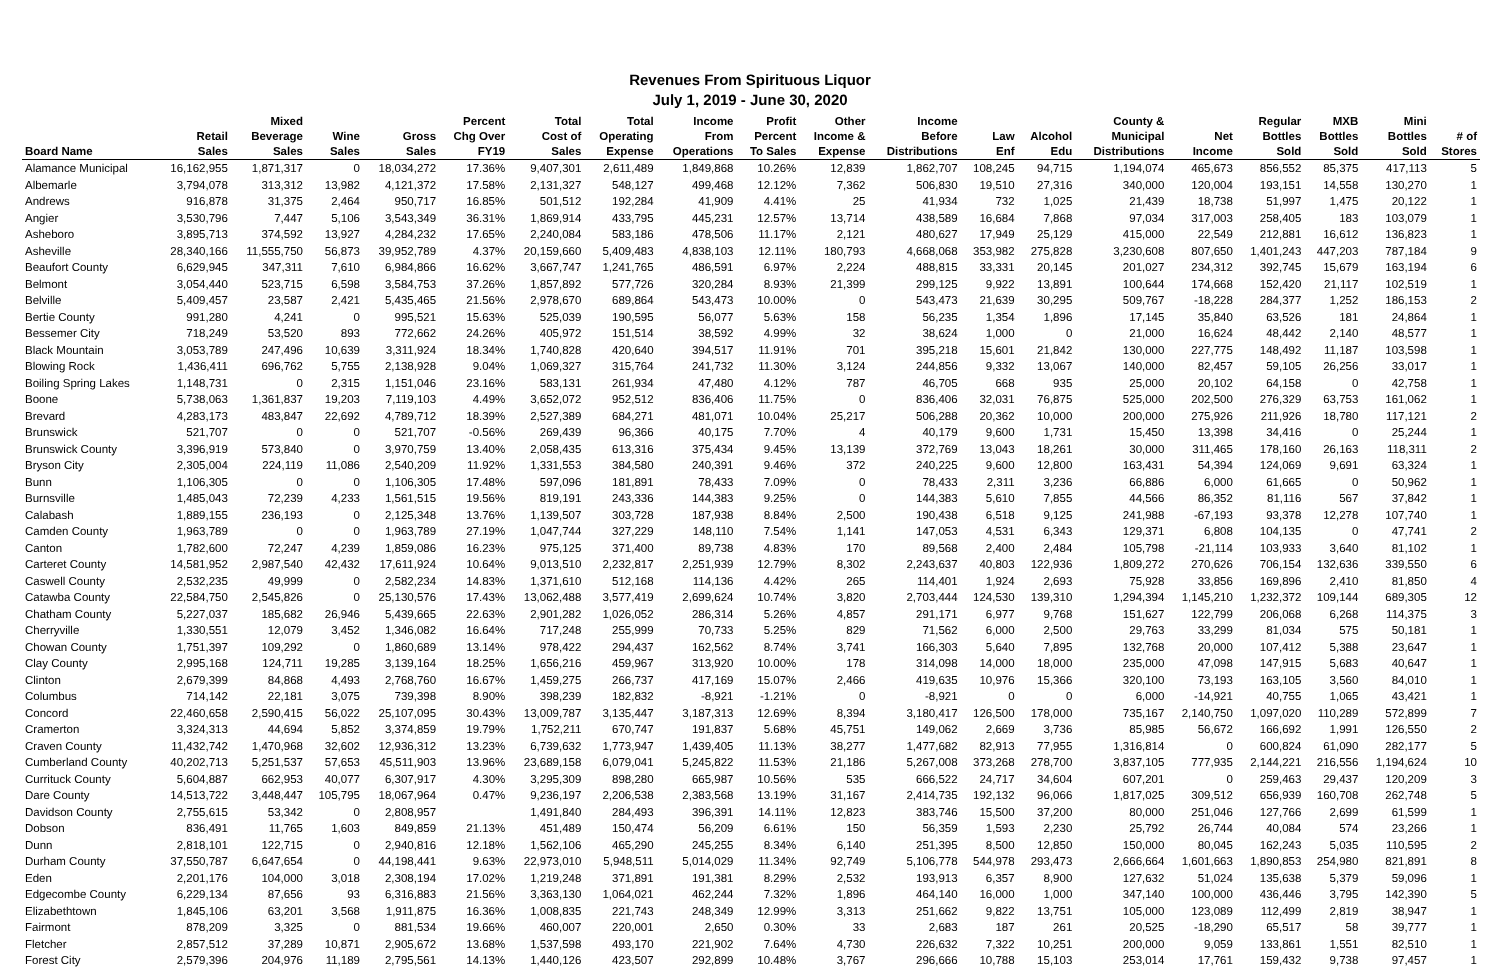Revenues From Spirituous Liquor
July 1, 2019 - June 30, 2020
| | | Mixed | | | Percent | Total | Total | Income | Profit | Other | Income | | | County & | | Regular | MXB | Mini | |
| --- | --- | --- | --- | --- | --- | --- | --- | --- | --- | --- | --- | --- | --- | --- | --- | --- | --- | --- | --- |
| | Retail | Beverage | Wine | Gross | Chg Over | Cost of | Operating | From | Percent | Income & | Before | Law | Alcohol | Municipal | Net | Bottles | Bottles | Bottles | # of |
| Board Name | Sales | Sales | Sales | Sales | FY19 | Sales | Expense | Operations | To Sales | Expense | Distributions | Enf | Edu | Distributions | Income | Sold | Sold | Sold | Stores |
| Alamance Municipal | 16,162,955 | 1,871,317 | 0 | 18,034,272 | 17.36% | 9,407,301 | 2,611,489 | 1,849,868 | 10.26% | 12,839 | 1,862,707 | 108,245 | 94,715 | 1,194,074 | 465,673 | 856,552 | 85,375 | 417,113 | 5 |
| Albemarle | 3,794,078 | 313,312 | 13,982 | 4,121,372 | 17.58% | 2,131,327 | 548,127 | 499,468 | 12.12% | 7,362 | 506,830 | 19,510 | 27,316 | 340,000 | 120,004 | 193,151 | 14,558 | 130,270 | 1 |
| Andrews | 916,878 | 31,375 | 2,464 | 950,717 | 16.85% | 501,512 | 192,284 | 41,909 | 4.41% | 25 | 41,934 | 732 | 1,025 | 21,439 | 18,738 | 51,997 | 1,475 | 20,122 | 1 |
| Angier | 3,530,796 | 7,447 | 5,106 | 3,543,349 | 36.31% | 1,869,914 | 433,795 | 445,231 | 12.57% | 13,714 | 438,589 | 16,684 | 7,868 | 97,034 | 317,003 | 258,405 | 183 | 103,079 | 1 |
| Asheboro | 3,895,713 | 374,592 | 13,927 | 4,284,232 | 17.65% | 2,240,084 | 583,186 | 478,506 | 11.17% | 2,121 | 480,627 | 17,949 | 25,129 | 415,000 | 22,549 | 212,881 | 16,612 | 136,823 | 1 |
| Asheville | 28,340,166 | 11,555,750 | 56,873 | 39,952,789 | 4.37% | 20,159,660 | 5,409,483 | 4,838,103 | 12.11% | 180,793 | 4,668,068 | 353,982 | 275,828 | 3,230,608 | 807,650 | 1,401,243 | 447,203 | 787,184 | 9 |
| Beaufort County | 6,629,945 | 347,311 | 7,610 | 6,984,866 | 16.62% | 3,667,747 | 1,241,765 | 486,591 | 6.97% | 2,224 | 488,815 | 33,331 | 20,145 | 201,027 | 234,312 | 392,745 | 15,679 | 163,194 | 6 |
| Belmont | 3,054,440 | 523,715 | 6,598 | 3,584,753 | 37.26% | 1,857,892 | 577,726 | 320,284 | 8.93% | 21,399 | 299,125 | 9,922 | 13,891 | 100,644 | 174,668 | 152,420 | 21,117 | 102,519 | 1 |
| Belville | 5,409,457 | 23,587 | 2,421 | 5,435,465 | 21.56% | 2,978,670 | 689,864 | 543,473 | 10.00% | 0 | 543,473 | 21,639 | 30,295 | 509,767 | -18,228 | 284,377 | 1,252 | 186,153 | 2 |
| Bertie County | 991,280 | 4,241 | 0 | 995,521 | 15.63% | 525,039 | 190,595 | 56,077 | 5.63% | 158 | 56,235 | 1,354 | 1,896 | 17,145 | 35,840 | 63,526 | 181 | 24,864 | 1 |
| Bessemer City | 718,249 | 53,520 | 893 | 772,662 | 24.26% | 405,972 | 151,514 | 38,592 | 4.99% | 32 | 38,624 | 1,000 | 0 | 21,000 | 16,624 | 48,442 | 2,140 | 48,577 | 1 |
| Black Mountain | 3,053,789 | 247,496 | 10,639 | 3,311,924 | 18.34% | 1,740,828 | 420,640 | 394,517 | 11.91% | 701 | 395,218 | 15,601 | 21,842 | 130,000 | 227,775 | 148,492 | 11,187 | 103,598 | 1 |
| Blowing Rock | 1,436,411 | 696,762 | 5,755 | 2,138,928 | 9.04% | 1,069,327 | 315,764 | 241,732 | 11.30% | 3,124 | 244,856 | 9,332 | 13,067 | 140,000 | 82,457 | 59,105 | 26,256 | 33,017 | 1 |
| Boiling Spring Lakes | 1,148,731 | 0 | 2,315 | 1,151,046 | 23.16% | 583,131 | 261,934 | 47,480 | 4.12% | 787 | 46,705 | 668 | 935 | 25,000 | 20,102 | 64,158 | 0 | 42,758 | 1 |
| Boone | 5,738,063 | 1,361,837 | 19,203 | 7,119,103 | 4.49% | 3,652,072 | 952,512 | 836,406 | 11.75% | 0 | 836,406 | 32,031 | 76,875 | 525,000 | 202,500 | 276,329 | 63,753 | 161,062 | 1 |
| Brevard | 4,283,173 | 483,847 | 22,692 | 4,789,712 | 18.39% | 2,527,389 | 684,271 | 481,071 | 10.04% | 25,217 | 506,288 | 20,362 | 10,000 | 200,000 | 275,926 | 211,926 | 18,780 | 117,121 | 2 |
| Brunswick | 521,707 | 0 | 0 | 521,707 | -0.56% | 269,439 | 96,366 | 40,175 | 7.70% | 4 | 40,179 | 9,600 | 1,731 | 15,450 | 13,398 | 34,416 | 0 | 25,244 | 1 |
| Brunswick County | 3,396,919 | 573,840 | 0 | 3,970,759 | 13.40% | 2,058,435 | 613,316 | 375,434 | 9.45% | 13,139 | 372,769 | 13,043 | 18,261 | 30,000 | 311,465 | 178,160 | 26,163 | 118,311 | 2 |
| Bryson City | 2,305,004 | 224,119 | 11,086 | 2,540,209 | 11.92% | 1,331,553 | 384,580 | 240,391 | 9.46% | 372 | 240,225 | 9,600 | 12,800 | 163,431 | 54,394 | 124,069 | 9,691 | 63,324 | 1 |
| Bunn | 1,106,305 | 0 | 0 | 1,106,305 | 17.48% | 597,096 | 181,891 | 78,433 | 7.09% | 0 | 78,433 | 2,311 | 3,236 | 66,886 | 6,000 | 61,665 | 0 | 50,962 | 1 |
| Burnsville | 1,485,043 | 72,239 | 4,233 | 1,561,515 | 19.56% | 819,191 | 243,336 | 144,383 | 9.25% | 0 | 144,383 | 5,610 | 7,855 | 44,566 | 86,352 | 81,116 | 567 | 37,842 | 1 |
| Calabash | 1,889,155 | 236,193 | 0 | 2,125,348 | 13.76% | 1,139,507 | 303,728 | 187,938 | 8.84% | 2,500 | 190,438 | 6,518 | 9,125 | 241,988 | -67,193 | 93,378 | 12,278 | 107,740 | 1 |
| Camden County | 1,963,789 | 0 | 0 | 1,963,789 | 27.19% | 1,047,744 | 327,229 | 148,110 | 7.54% | 1,141 | 147,053 | 4,531 | 6,343 | 129,371 | 6,808 | 104,135 | 0 | 47,741 | 2 |
| Canton | 1,782,600 | 72,247 | 4,239 | 1,859,086 | 16.23% | 975,125 | 371,400 | 89,738 | 4.83% | 170 | 89,568 | 2,400 | 2,484 | 105,798 | -21,114 | 103,933 | 3,640 | 81,102 | 1 |
| Carteret County | 14,581,952 | 2,987,540 | 42,432 | 17,611,924 | 10.64% | 9,013,510 | 2,232,817 | 2,251,939 | 12.79% | 8,302 | 2,243,637 | 40,803 | 122,936 | 1,809,272 | 270,626 | 706,154 | 132,636 | 339,550 | 6 |
| Caswell County | 2,532,235 | 49,999 | 0 | 2,582,234 | 14.83% | 1,371,610 | 512,168 | 114,136 | 4.42% | 265 | 114,401 | 1,924 | 2,693 | 75,928 | 33,856 | 169,896 | 2,410 | 81,850 | 4 |
| Catawba County | 22,584,750 | 2,545,826 | 0 | 25,130,576 | 17.43% | 13,062,488 | 3,577,419 | 2,699,624 | 10.74% | 3,820 | 2,703,444 | 124,530 | 139,310 | 1,294,394 | 1,145,210 | 1,232,372 | 109,144 | 689,305 | 12 |
| Chatham County | 5,227,037 | 185,682 | 26,946 | 5,439,665 | 22.63% | 2,901,282 | 1,026,052 | 286,314 | 5.26% | 4,857 | 291,171 | 6,977 | 9,768 | 151,627 | 122,799 | 206,068 | 6,268 | 114,375 | 3 |
| Cherryville | 1,330,551 | 12,079 | 3,452 | 1,346,082 | 16.64% | 717,248 | 255,999 | 70,733 | 5.25% | 829 | 71,562 | 6,000 | 2,500 | 29,763 | 33,299 | 81,034 | 575 | 50,181 | 1 |
| Chowan County | 1,751,397 | 109,292 | 0 | 1,860,689 | 13.14% | 978,422 | 294,437 | 162,562 | 8.74% | 3,741 | 166,303 | 5,640 | 7,895 | 132,768 | 20,000 | 107,412 | 5,388 | 23,647 | 1 |
| Clay County | 2,995,168 | 124,711 | 19,285 | 3,139,164 | 18.25% | 1,656,216 | 459,967 | 313,920 | 10.00% | 178 | 314,098 | 14,000 | 18,000 | 235,000 | 47,098 | 147,915 | 5,683 | 40,647 | 1 |
| Clinton | 2,679,399 | 84,868 | 4,493 | 2,768,760 | 16.67% | 1,459,275 | 266,737 | 417,169 | 15.07% | 2,466 | 419,635 | 10,976 | 15,366 | 320,100 | 73,193 | 163,105 | 3,560 | 84,010 | 1 |
| Columbus | 714,142 | 22,181 | 3,075 | 739,398 | 8.90% | 398,239 | 182,832 | -8,921 | -1.21% | 0 | -8,921 | 0 | 0 | 6,000 | -14,921 | 40,755 | 1,065 | 43,421 | 1 |
| Concord | 22,460,658 | 2,590,415 | 56,022 | 25,107,095 | 30.43% | 13,009,787 | 3,135,447 | 3,187,313 | 12.69% | 8,394 | 3,180,417 | 126,500 | 178,000 | 735,167 | 2,140,750 | 1,097,020 | 110,289 | 572,899 | 7 |
| Cramerton | 3,324,313 | 44,694 | 5,852 | 3,374,859 | 19.79% | 1,752,211 | 670,747 | 191,837 | 5.68% | 45,751 | 149,062 | 2,669 | 3,736 | 85,985 | 56,672 | 166,692 | 1,991 | 126,550 | 2 |
| Craven County | 11,432,742 | 1,470,968 | 32,602 | 12,936,312 | 13.23% | 6,739,632 | 1,773,947 | 1,439,405 | 11.13% | 38,277 | 1,477,682 | 82,913 | 77,955 | 1,316,814 | 0 | 600,824 | 61,090 | 282,177 | 5 |
| Cumberland County | 40,202,713 | 5,251,537 | 57,653 | 45,511,903 | 13.96% | 23,689,158 | 6,079,041 | 5,245,822 | 11.53% | 21,186 | 5,267,008 | 373,268 | 278,700 | 3,837,105 | 777,935 | 2,144,221 | 216,556 | 1,194,624 | 10 |
| Currituck County | 5,604,887 | 662,953 | 40,077 | 6,307,917 | 4.30% | 3,295,309 | 898,280 | 665,987 | 10.56% | 535 | 666,522 | 24,717 | 34,604 | 607,201 | 0 | 259,463 | 29,437 | 120,209 | 3 |
| Dare County | 14,513,722 | 3,448,447 | 105,795 | 18,067,964 | 0.47% | 9,236,197 | 2,206,538 | 2,383,568 | 13.19% | 31,167 | 2,414,735 | 192,132 | 96,066 | 1,817,025 | 309,512 | 656,939 | 160,708 | 262,748 | 5 |
| Davidson County | 2,755,615 | 53,342 | 0 | 2,808,957 | | 1,491,840 | 284,493 | 396,391 | 14.11% | 12,823 | 383,746 | 15,500 | 37,200 | 80,000 | 251,046 | 127,766 | 2,699 | 61,599 | 1 |
| Dobson | 836,491 | 11,765 | 1,603 | 849,859 | 21.13% | 451,489 | 150,474 | 56,209 | 6.61% | 150 | 56,359 | 1,593 | 2,230 | 25,792 | 26,744 | 40,084 | 574 | 23,266 | 1 |
| Dunn | 2,818,101 | 122,715 | 0 | 2,940,816 | 12.18% | 1,562,106 | 465,290 | 245,255 | 8.34% | 6,140 | 251,395 | 8,500 | 12,850 | 150,000 | 80,045 | 162,243 | 5,035 | 110,595 | 2 |
| Durham County | 37,550,787 | 6,647,654 | 0 | 44,198,441 | 9.63% | 22,973,010 | 5,948,511 | 5,014,029 | 11.34% | 92,749 | 5,106,778 | 544,978 | 293,473 | 2,666,664 | 1,601,663 | 1,890,853 | 254,980 | 821,891 | 8 |
| Eden | 2,201,176 | 104,000 | 3,018 | 2,308,194 | 17.02% | 1,219,248 | 371,891 | 191,381 | 8.29% | 2,532 | 193,913 | 6,357 | 8,900 | 127,632 | 51,024 | 135,638 | 5,379 | 59,096 | 1 |
| Edgecombe County | 6,229,134 | 87,656 | 93 | 6,316,883 | 21.56% | 3,363,130 | 1,064,021 | 462,244 | 7.32% | 1,896 | 464,140 | 16,000 | 1,000 | 347,140 | 100,000 | 436,446 | 3,795 | 142,390 | 5 |
| Elizabethtown | 1,845,106 | 63,201 | 3,568 | 1,911,875 | 16.36% | 1,008,835 | 221,743 | 248,349 | 12.99% | 3,313 | 251,662 | 9,822 | 13,751 | 105,000 | 123,089 | 112,499 | 2,819 | 38,947 | 1 |
| Fairmont | 878,209 | 3,325 | 0 | 881,534 | 19.66% | 460,007 | 220,001 | 2,650 | 0.30% | 33 | 2,683 | 187 | 261 | 20,525 | -18,290 | 65,517 | 58 | 39,777 | 1 |
| Fletcher | 2,857,512 | 37,289 | 10,871 | 2,905,672 | 13.68% | 1,537,598 | 493,170 | 221,902 | 7.64% | 4,730 | 226,632 | 7,322 | 10,251 | 200,000 | 9,059 | 133,861 | 1,551 | 82,510 | 1 |
| Forest City | 2,579,396 | 204,976 | 11,189 | 2,795,561 | 14.13% | 1,440,126 | 423,507 | 292,899 | 10.48% | 3,767 | 296,666 | 10,788 | 15,103 | 253,014 | 17,761 | 159,432 | 9,738 | 97,457 | 1 |